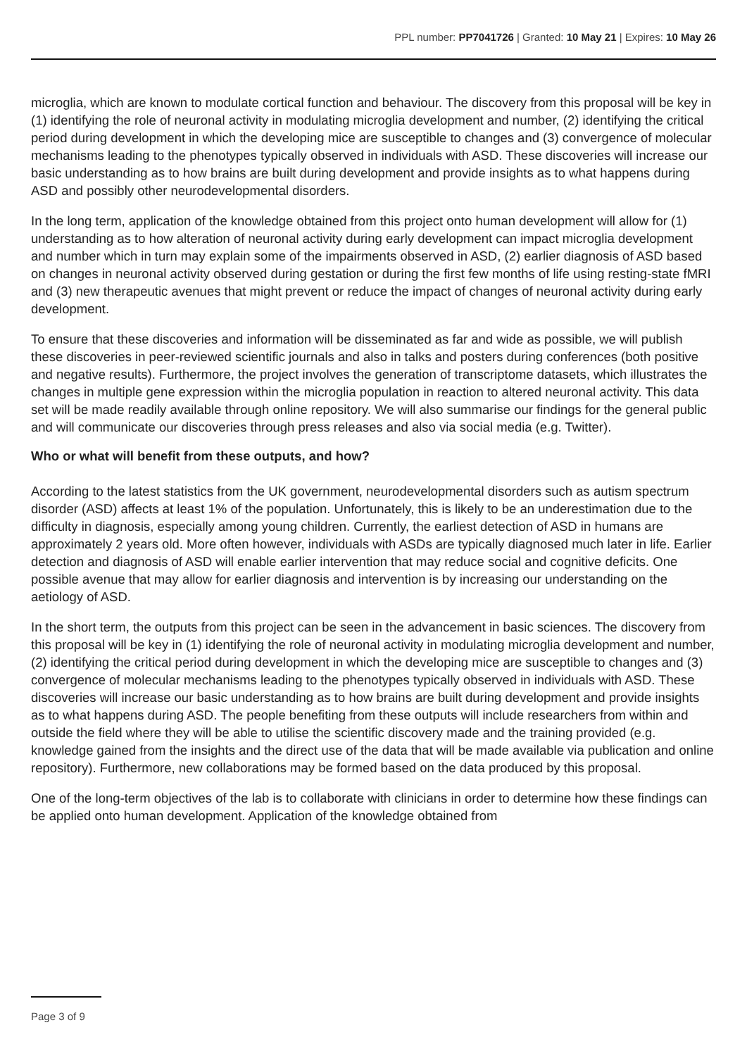PPL number: PP7041726 | Granted: 10 May 21 | Expires: 10 May 26
microglia, which are known to modulate cortical function and behaviour. The discovery from this proposal will be key in (1) identifying the role of neuronal activity in modulating microglia development and number, (2) identifying the critical period during development in which the developing mice are susceptible to changes and (3) convergence of molecular mechanisms leading to the phenotypes typically observed in individuals with ASD. These discoveries will increase our basic understanding as to how brains are built during development and provide insights as to what happens during ASD and possibly other neurodevelopmental disorders.
In the long term, application of the knowledge obtained from this project onto human development will allow for (1) understanding as to how alteration of neuronal activity during early development can impact microglia development and number which in turn may explain some of the impairments observed in ASD, (2) earlier diagnosis of ASD based on changes in neuronal activity observed during gestation or during the first few months of life using resting-state fMRI and (3) new therapeutic avenues that might prevent or reduce the impact of changes of neuronal activity during early development.
To ensure that these discoveries and information will be disseminated as far and wide as possible, we will publish these discoveries in peer-reviewed scientific journals and also in talks and posters during conferences (both positive and negative results). Furthermore, the project involves the generation of transcriptome datasets, which illustrates the changes in multiple gene expression within the microglia population in reaction to altered neuronal activity. This data set will be made readily available through online repository. We will also summarise our findings for the general public and will communicate our discoveries through press releases and also via social media (e.g. Twitter).
Who or what will benefit from these outputs, and how?
According to the latest statistics from the UK government, neurodevelopmental disorders such as autism spectrum disorder (ASD) affects at least 1% of the population. Unfortunately, this is likely to be an underestimation due to the difficulty in diagnosis, especially among young children. Currently, the earliest detection of ASD in humans are approximately 2 years old. More often however, individuals with ASDs are typically diagnosed much later in life. Earlier detection and diagnosis of ASD will enable earlier intervention that may reduce social and cognitive deficits. One possible avenue that may allow for earlier diagnosis and intervention is by increasing our understanding on the aetiology of ASD.
In the short term, the outputs from this project can be seen in the advancement in basic sciences. The discovery from this proposal will be key in (1) identifying the role of neuronal activity in modulating microglia development and number, (2) identifying the critical period during development in which the developing mice are susceptible to changes and (3) convergence of molecular mechanisms leading to the phenotypes typically observed in individuals with ASD. These discoveries will increase our basic understanding as to how brains are built during development and provide insights as to what happens during ASD. The people benefiting from these outputs will include researchers from within and outside the field where they will be able to utilise the scientific discovery made and the training provided (e.g. knowledge gained from the insights and the direct use of the data that will be made available via publication and online repository). Furthermore, new collaborations may be formed based on the data produced by this proposal.
One of the long-term objectives of the lab is to collaborate with clinicians in order to determine how these findings can be applied onto human development. Application of the knowledge obtained from
Page 3 of 9